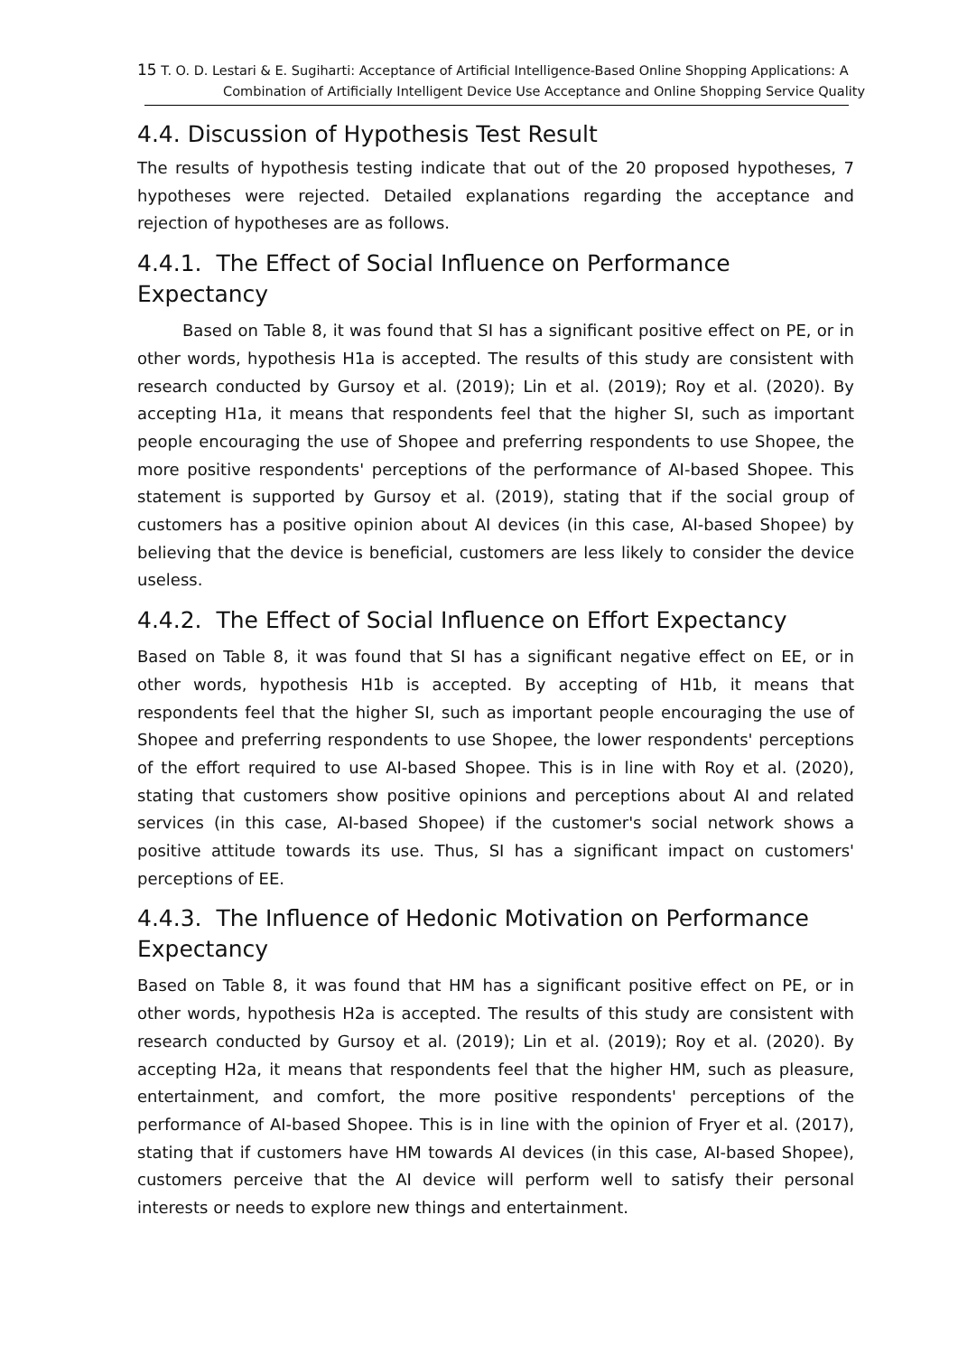15 T. O. D. Lestari & E. Sugiharti: Acceptance of Artificial Intelligence-Based Online Shopping Applications: A
Combination of Artificially Intelligent Device Use Acceptance and Online Shopping Service Quality
4.4. Discussion of Hypothesis Test Result
The results of hypothesis testing indicate that out of the 20 proposed hypotheses, 7 hypotheses were rejected. Detailed explanations regarding the acceptance and rejection of hypotheses are as follows.
4.4.1. The Effect of Social Influence on Performance Expectancy
Based on Table 8, it was found that SI has a significant positive effect on PE, or in other words, hypothesis H1a is accepted. The results of this study are consistent with research conducted by Gursoy et al. (2019); Lin et al. (2019); Roy et al. (2020). By accepting H1a, it means that respondents feel that the higher SI, such as important people encouraging the use of Shopee and preferring respondents to use Shopee, the more positive respondents' perceptions of the performance of AI-based Shopee. This statement is supported by Gursoy et al. (2019), stating that if the social group of customers has a positive opinion about AI devices (in this case, AI-based Shopee) by believing that the device is beneficial, customers are less likely to consider the device useless.
4.4.2. The Effect of Social Influence on Effort Expectancy
Based on Table 8, it was found that SI has a significant negative effect on EE, or in other words, hypothesis H1b is accepted. By accepting of H1b, it means that respondents feel that the higher SI, such as important people encouraging the use of Shopee and preferring respondents to use Shopee, the lower respondents' perceptions of the effort required to use AI-based Shopee. This is in line with Roy et al. (2020), stating that customers show positive opinions and perceptions about AI and related services (in this case, AI-based Shopee) if the customer's social network shows a positive attitude towards its use. Thus, SI has a significant impact on customers' perceptions of EE.
4.4.3. The Influence of Hedonic Motivation on Performance Expectancy
Based on Table 8, it was found that HM has a significant positive effect on PE, or in other words, hypothesis H2a is accepted. The results of this study are consistent with research conducted by Gursoy et al. (2019); Lin et al. (2019); Roy et al. (2020). By accepting H2a, it means that respondents feel that the higher HM, such as pleasure, entertainment, and comfort, the more positive respondents' perceptions of the performance of AI-based Shopee. This is in line with the opinion of Fryer et al. (2017), stating that if customers have HM towards AI devices (in this case, AI-based Shopee), customers perceive that the AI device will perform well to satisfy their personal interests or needs to explore new things and entertainment.